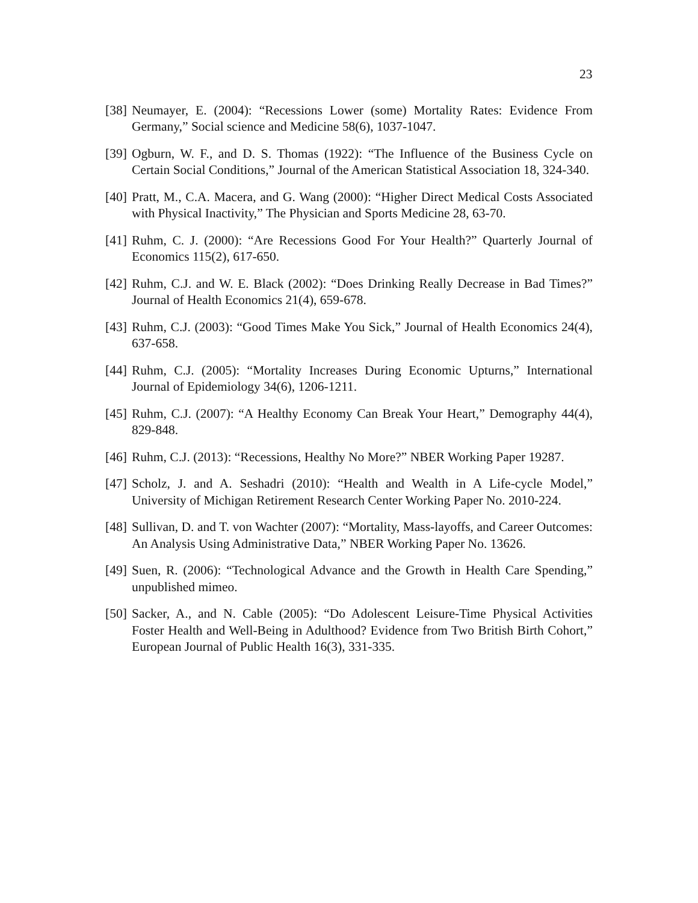23
[38] Neumayer, E. (2004): “Recessions Lower (some) Mortality Rates: Evidence From Germany,” Social science and Medicine 58(6), 1037-1047.
[39] Ogburn, W. F., and D. S. Thomas (1922): “The Influence of the Business Cycle on Certain Social Conditions,” Journal of the American Statistical Association 18, 324-340.
[40] Pratt, M., C.A. Macera, and G. Wang (2000): “Higher Direct Medical Costs Associated with Physical Inactivity,” The Physician and Sports Medicine 28, 63-70.
[41] Ruhm, C. J. (2000): “Are Recessions Good For Your Health?” Quarterly Journal of Economics 115(2), 617-650.
[42] Ruhm, C.J. and W. E. Black (2002): “Does Drinking Really Decrease in Bad Times?” Journal of Health Economics 21(4), 659-678.
[43] Ruhm, C.J. (2003): “Good Times Make You Sick,” Journal of Health Economics 24(4), 637-658.
[44] Ruhm, C.J. (2005): “Mortality Increases During Economic Upturns,” International Journal of Epidemiology 34(6), 1206-1211.
[45] Ruhm, C.J. (2007): “A Healthy Economy Can Break Your Heart,” Demography 44(4), 829-848.
[46] Ruhm, C.J. (2013): “Recessions, Healthy No More?” NBER Working Paper 19287.
[47] Scholz, J. and A. Seshadri (2010): “Health and Wealth in A Life-cycle Model,” University of Michigan Retirement Research Center Working Paper No. 2010-224.
[48] Sullivan, D. and T. von Wachter (2007): “Mortality, Mass-layoffs, and Career Outcomes: An Analysis Using Administrative Data,” NBER Working Paper No. 13626.
[49] Suen, R. (2006): “Technological Advance and the Growth in Health Care Spending,” unpublished mimeo.
[50] Sacker, A., and N. Cable (2005): “Do Adolescent Leisure-Time Physical Activities Foster Health and Well-Being in Adulthood? Evidence from Two British Birth Cohort,” European Journal of Public Health 16(3), 331-335.